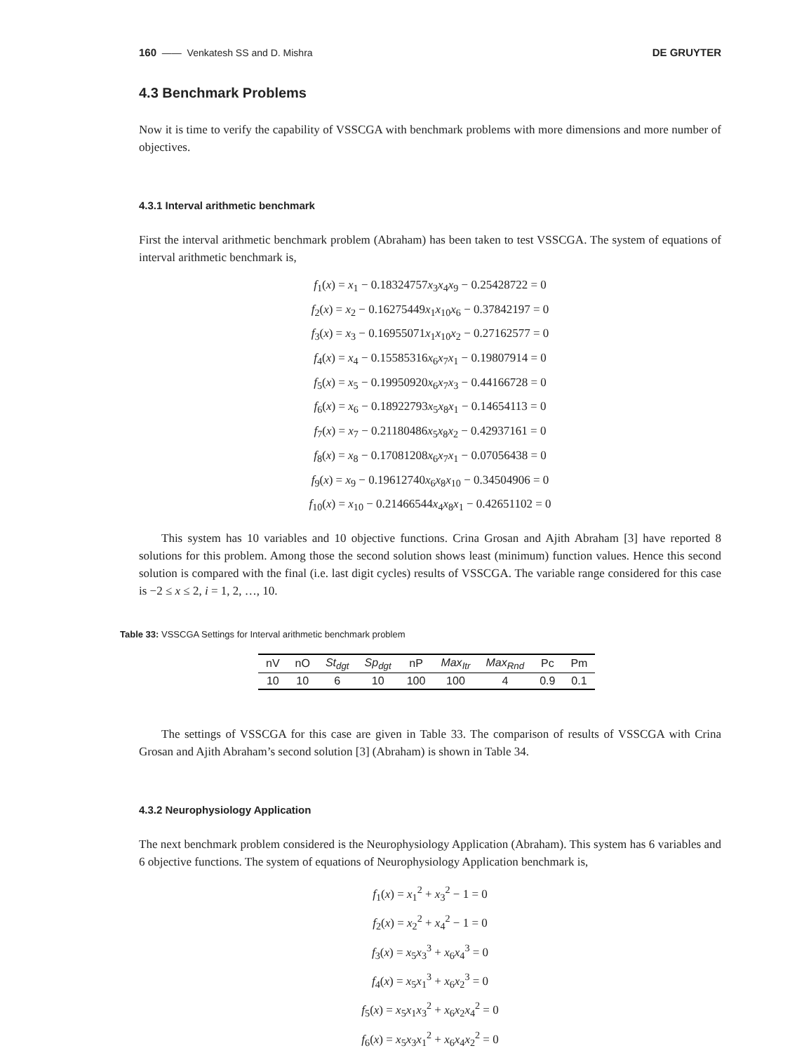160 —— Venkatesh SS and D. Mishra DE GRUYTER
4.3 Benchmark Problems
Now it is time to verify the capability of VSSCGA with benchmark problems with more dimensions and more number of objectives.
4.3.1 Interval arithmetic benchmark
First the interval arithmetic benchmark problem (Abraham) has been taken to test VSSCGA. The system of equations of interval arithmetic benchmark is,
f<sub>1</sub>(x) = x<sub>1</sub> − 0.18324757x<sub>3</sub>x<sub>4</sub>x<sub>9</sub> − 0.25428722 = 0
f<sub>2</sub>(x) = x<sub>2</sub> − 0.16275449x<sub>1</sub>x<sub>10</sub>x<sub>6</sub> − 0.37842197 = 0
f<sub>3</sub>(x) = x<sub>3</sub> − 0.16955071x<sub>1</sub>x<sub>10</sub>x<sub>2</sub> − 0.27162577 = 0
f<sub>4</sub>(x) = x<sub>4</sub> − 0.15585316x<sub>6</sub>x<sub>7</sub>x<sub>1</sub> − 0.19807914 = 0
f<sub>5</sub>(x) = x<sub>5</sub> − 0.19950920x<sub>6</sub>x<sub>7</sub>x<sub>3</sub> − 0.44166728 = 0
f<sub>6</sub>(x) = x<sub>6</sub> − 0.18922793x<sub>5</sub>x<sub>8</sub>x<sub>1</sub> − 0.14654113 = 0
f<sub>7</sub>(x) = x<sub>7</sub> − 0.21180486x<sub>5</sub>x<sub>8</sub>x<sub>2</sub> − 0.42937161 = 0
f<sub>8</sub>(x) = x<sub>8</sub> − 0.17081208x<sub>6</sub>x<sub>7</sub>x<sub>1</sub> − 0.07056438 = 0
f<sub>9</sub>(x) = x<sub>9</sub> − 0.19612740x<sub>6</sub>x<sub>8</sub>x<sub>10</sub> − 0.34504906 = 0
f<sub>10</sub>(x) = x<sub>10</sub> − 0.21466544x<sub>4</sub>x<sub>8</sub>x<sub>1</sub> − 0.42651102 = 0
This system has 10 variables and 10 objective functions. Crina Grosan and Ajith Abraham [3] have reported 8 solutions for this problem. Among those the second solution shows least (minimum) function values. Hence this second solution is compared with the final (i.e. last digit cycles) results of VSSCGA. The variable range considered for this case is −2 ≤ x ≤ 2, i = 1, 2, …, 10.
Table 33: VSSCGA Settings for Interval arithmetic benchmark problem
| nV | nO | St<sub>dgt</sub> | Sp<sub>dgt</sub> | nP | Max<sub>Itr</sub> | Max<sub>Rnd</sub> | Pc | Pm |
| --- | --- | --- | --- | --- | --- | --- | --- | --- |
| 10 | 10 | 6 | 10 | 100 | 100 | 4 | 0.9 | 0.1 |
The settings of VSSCGA for this case are given in Table 33. The comparison of results of VSSCGA with Crina Grosan and Ajith Abraham’s second solution [3] (Abraham) is shown in Table 34.
4.3.2 Neurophysiology Application
The next benchmark problem considered is the Neurophysiology Application (Abraham). This system has 6 variables and 6 objective functions. The system of equations of Neurophysiology Application benchmark is,
f<sub>1</sub>(x) = x<sub>1</sub><sup>2</sup> + x<sub>3</sub><sup>2</sup> − 1 = 0
f<sub>2</sub>(x) = x<sub>2</sub><sup>2</sup> + x<sub>4</sub><sup>2</sup> − 1 = 0
f<sub>3</sub>(x) = x<sub>5</sub>x<sub>3</sub><sup>3</sup> + x<sub>6</sub>x<sub>4</sub><sup>3</sup> = 0
f<sub>4</sub>(x) = x<sub>5</sub>x<sub>1</sub><sup>3</sup> + x<sub>6</sub>x<sub>2</sub><sup>3</sup> = 0
f<sub>5</sub>(x) = x<sub>5</sub>x<sub>1</sub>x<sub>3</sub><sup>2</sup> + x<sub>6</sub>x<sub>2</sub>x<sub>4</sub><sup>2</sup> = 0
f<sub>6</sub>(x) = x<sub>5</sub>x<sub>3</sub>x<sub>1</sub><sup>2</sup> + x<sub>6</sub>x<sub>4</sub>x<sub>2</sub><sup>2</sup> = 0